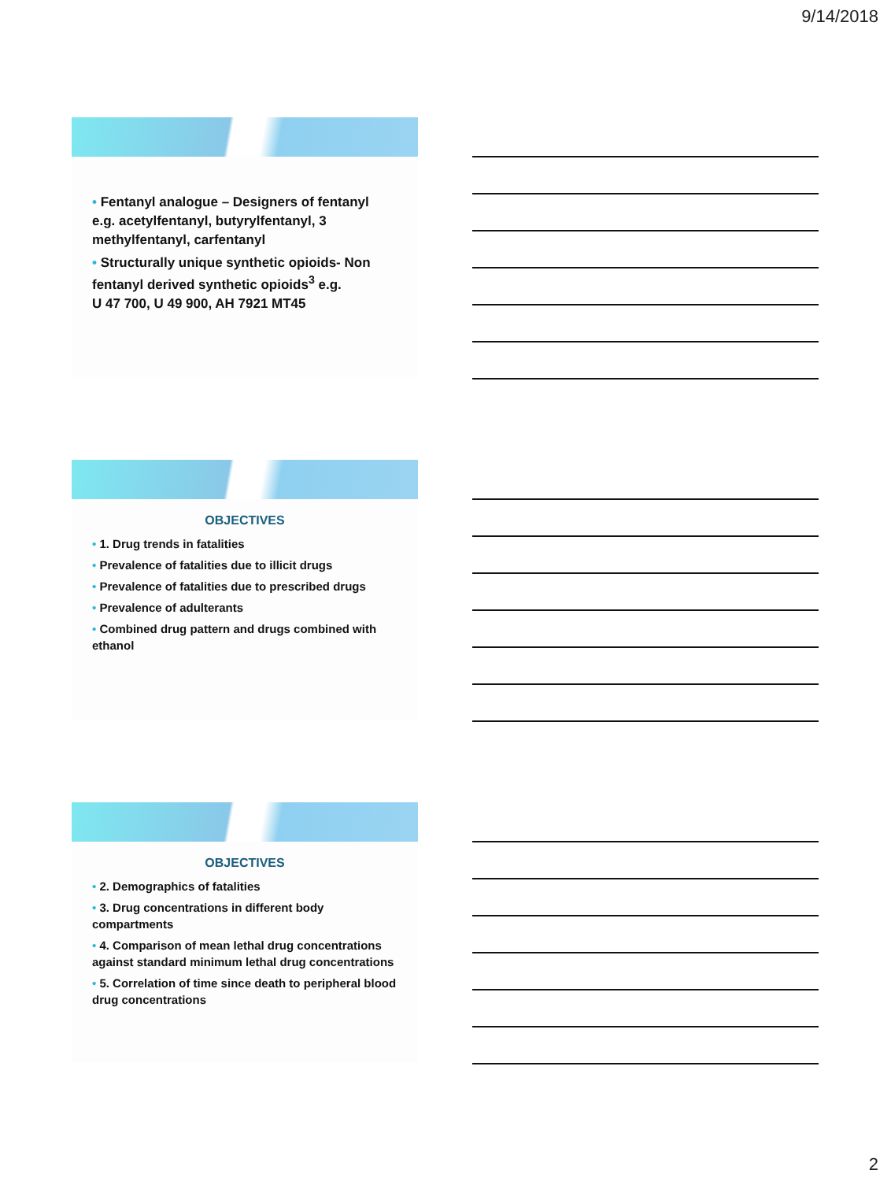9/14/2018
• Fentanyl analogue – Designers of fentanyl
e.g. acetylfentanyl, butyrylfentanyl, 3
methylfentanyl, carfentanyl
• Structurally unique synthetic opioids- Non fentanyl derived synthetic opioids<sup>3</sup> e.g.
U 47 700, U 49 900, AH 7921 MT45
OBJECTIVES
• 1. Drug trends in fatalities
• Prevalence of fatalities due to illicit drugs
• Prevalence of fatalities due to prescribed drugs
• Prevalence of adulterants
• Combined drug pattern and drugs combined with ethanol
OBJECTIVES
• 2. Demographics of fatalities
• 3. Drug concentrations in different body compartments
• 4. Comparison of mean lethal drug concentrations against standard minimum lethal drug concentrations
• 5. Correlation of time since death to peripheral blood drug concentrations
2